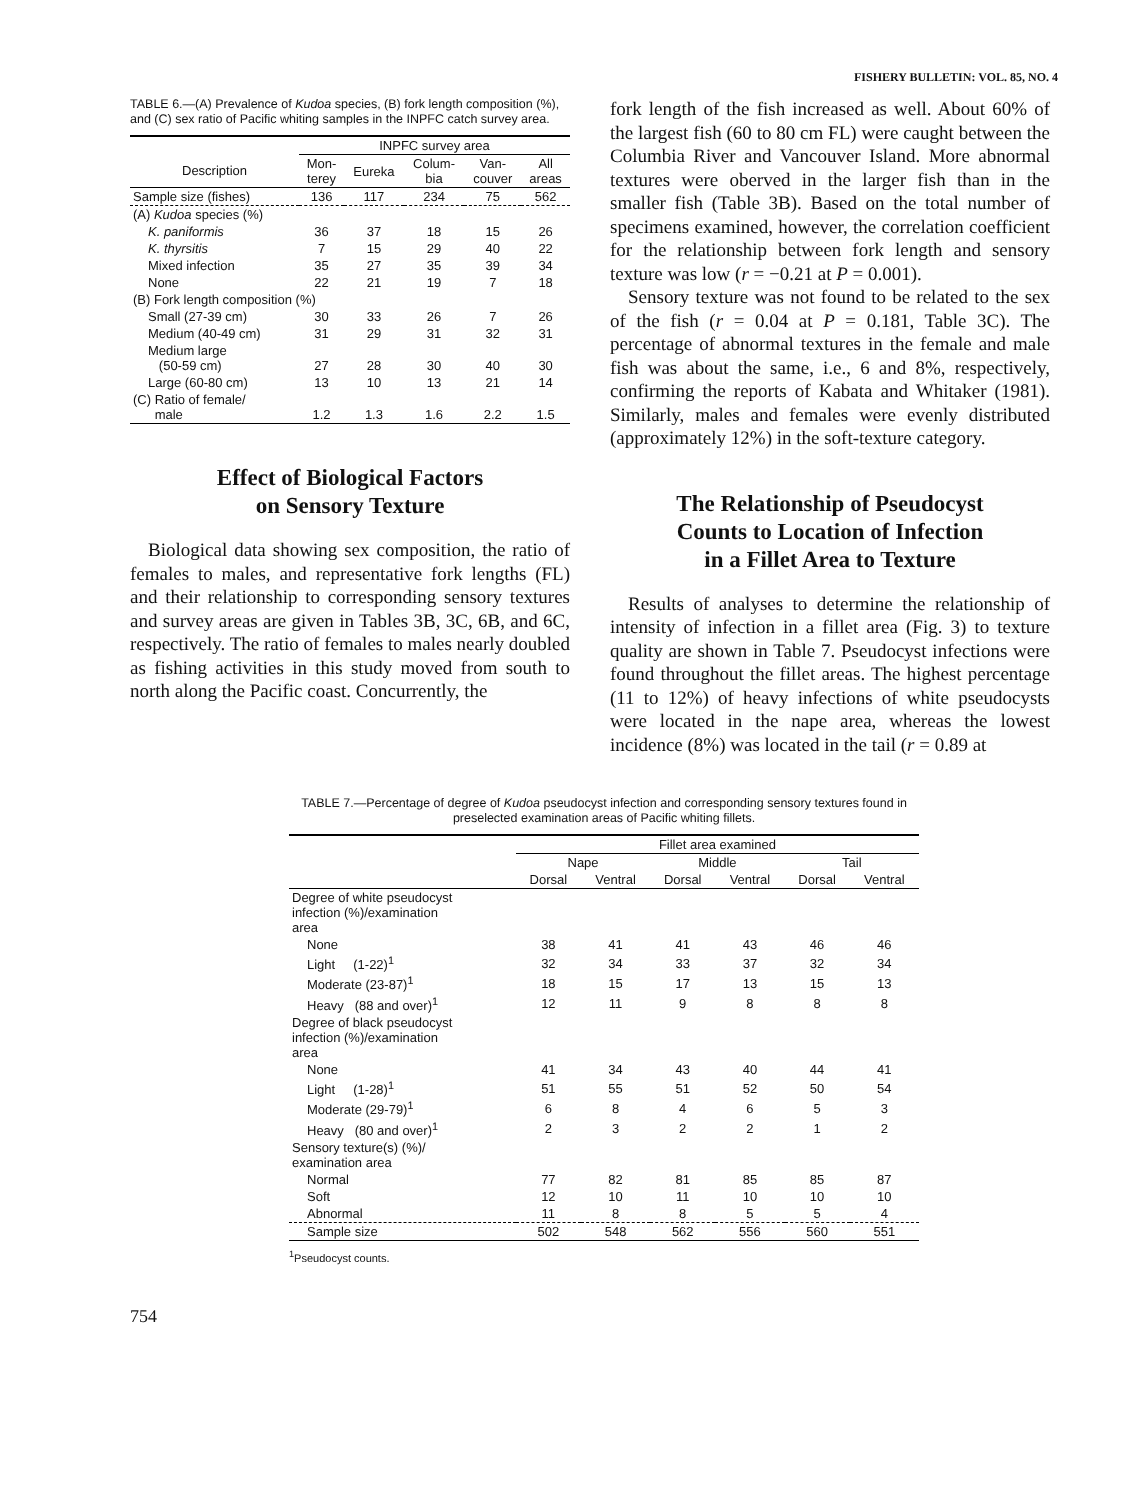FISHERY BULLETIN: VOL. 85, NO. 4
TABLE 6.—(A) Prevalence of Kudoa species, (B) fork length composition (%), and (C) sex ratio of Pacific whiting samples in the INPFC catch survey area.
| | INPFC survey area | | | | |
| --- | --- | --- | --- | --- | --- |
| Description | Mon- terey | Eureka | Colum- bia | Van- couver | All areas |
| Sample size (fishes) | 136 | 117 | 234 | 75 | 562 |
| (A) Kudoa species (%) | | | | | |
| K. paniformis | 36 | 37 | 18 | 15 | 26 |
| K. thyrsitis | 7 | 15 | 29 | 40 | 22 |
| Mixed infection | 35 | 27 | 35 | 39 | 34 |
| None | 22 | 21 | 19 | 7 | 18 |
| (B) Fork length composition (%) | | | | | |
| Small (27-39 cm) | 30 | 33 | 26 | 7 | 26 |
| Medium (40-49 cm) | 31 | 29 | 31 | 32 | 31 |
| Medium large (50-59 cm) | 27 | 28 | 30 | 40 | 30 |
| Large (60-80 cm) | 13 | 10 | 13 | 21 | 14 |
| (C) Ratio of female/ male | 1.2 | 1.3 | 1.6 | 2.2 | 1.5 |
Effect of Biological Factors
on Sensory Texture
Biological data showing sex composition, the ratio of females to males, and representative fork lengths (FL) and their relationship to corresponding sensory textures and survey areas are given in Tables 3B, 3C, 6B, and 6C, respectively. The ratio of females to males nearly doubled as fishing activities in this study moved from south to north along the Pacific coast. Concurrently, the
fork length of the fish increased as well. About 60% of the largest fish (60 to 80 cm FL) were caught between the Columbia River and Vancouver Island. More abnormal textures were oberved in the larger fish than in the smaller fish (Table 3B). Based on the total number of specimens examined, however, the correlation coefficient for the relationship between fork length and sensory texture was low (r = −0.21 at P = 0.001).
Sensory texture was not found to be related to the sex of the fish (r = 0.04 at P = 0.181, Table 3C). The percentage of abnormal textures in the female and male fish was about the same, i.e., 6 and 8%, respectively, confirming the reports of Kabata and Whitaker (1981). Similarly, males and females were evenly distributed (approximately 12%) in the soft-texture category.
The Relationship of Pseudocyst
Counts to Location of Infection
in a Fillet Area to Texture
Results of analyses to determine the relationship of intensity of infection in a fillet area (Fig. 3) to texture quality are shown in Table 7. Pseudocyst infections were found throughout the fillet areas. The highest percentage (11 to 12%) of heavy infections of white pseudocysts were located in the nape area, whereas the lowest incidence (8%) was located in the tail (r = 0.89 at
TABLE 7.—Percentage of degree of Kudoa pseudocyst infection and corresponding sensory textures found in preselected examination areas of Pacific whiting fillets.
| | Fillet area examined | | | | | |
| --- | --- | --- | --- | --- | --- | --- |
| | Nape | | Middle | | Tail | |
| | Dorsal | Ventral | Dorsal | Ventral | Dorsal | Ventral |
| Degree of white pseudocyst infection (%)/examination area | | | | | | |
| None | 38 | 41 | 41 | 43 | 46 | 46 |
| Light (1-22)<sup>1</sup> | 32 | 34 | 33 | 37 | 32 | 34 |
| Moderate (23-87)<sup>1</sup> | 18 | 15 | 17 | 13 | 15 | 13 |
| Heavy (88 and over)<sup>1</sup> | 12 | 11 | 9 | 8 | 8 | 8 |
| Degree of black pseudocyst infection (%)/examination area | | | | | | |
| None | 41 | 34 | 43 | 40 | 44 | 41 |
| Light (1-28)<sup>1</sup> | 51 | 55 | 51 | 52 | 50 | 54 |
| Moderate (29-79)<sup>1</sup> | 6 | 8 | 4 | 6 | 5 | 3 |
| Heavy (80 and over)<sup>1</sup> | 2 | 3 | 2 | 2 | 1 | 2 |
| Sensory texture(s) (%)/ examination area | | | | | | |
| Normal | 77 | 82 | 81 | 85 | 85 | 87 |
| Soft | 12 | 10 | 11 | 10 | 10 | 10 |
| Abnormal | 11 | 8 | 8 | 5 | 5 | 4 |
| Sample size | 502 | 548 | 562 | 556 | 560 | 551 |
<sup>1</sup> Pseudocyst counts.
754